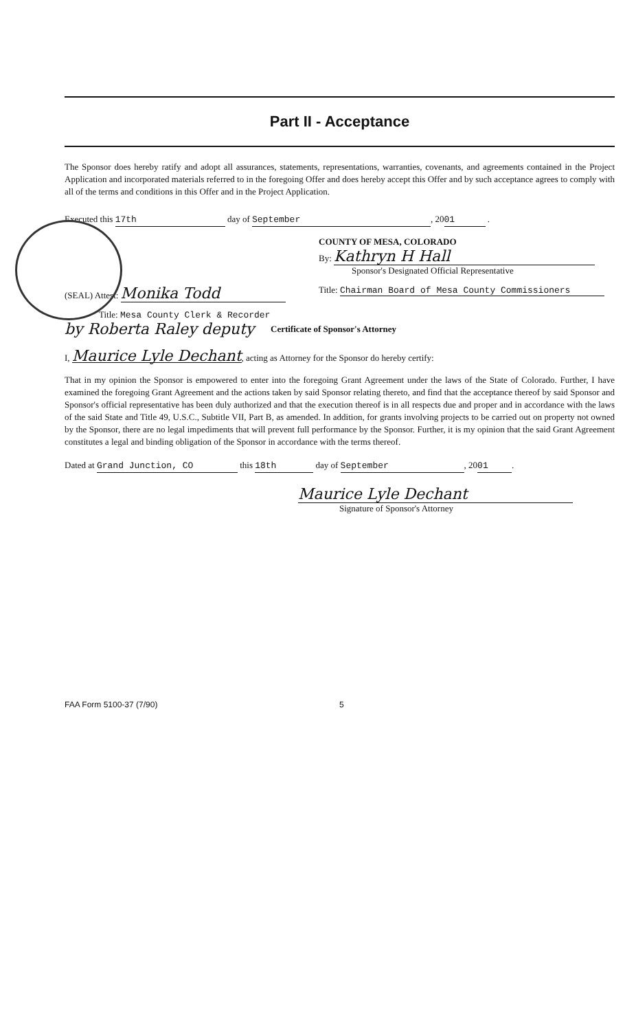Part II - Acceptance
The Sponsor does hereby ratify and adopt all assurances, statements, representations, warranties, covenants, and agreements contained in the Project Application and incorporated materials referred to in the foregoing Offer and does hereby accept this Offer and by such acceptance agrees to comply with all of the terms and conditions in this Offer and in the Project Application.
Executed this 17th day of September, 20 01 .
COUNTY OF MESA, COLORADO
By: Kathryn H Hall
Sponsor's Designated Official Representative
(SEAL) Attest: Monika Todd
Title: Chairman Board of Mesa County Commissioners
Title: Mesa County Clerk & Recorder
by Roberta Raley deputy Certificate of Sponsor's Attorney
I, Maurice Lyle Dechant, acting as Attorney for the Sponsor do hereby certify:
That in my opinion the Sponsor is empowered to enter into the foregoing Grant Agreement under the laws of the State of Colorado. Further, I have examined the foregoing Grant Agreement and the actions taken by said Sponsor relating thereto, and find that the acceptance thereof by said Sponsor and Sponsor's official representative has been duly authorized and that the execution thereof is in all respects due and proper and in accordance with the laws of the said State and Title 49, U.S.C., Subtitle VII, Part B, as amended. In addition, for grants involving projects to be carried out on property not owned by the Sponsor, there are no legal impediments that will prevent full performance by the Sponsor. Further, it is my opinion that the said Grant Agreement constitutes a legal and binding obligation of the Sponsor in accordance with the terms thereof.
Dated at Grand Junction, CO this 18th day of September, 20 01.
Maurice Lyle Dechant
Signature of Sponsor's Attorney
FAA Form 5100-37 (7/90) 5